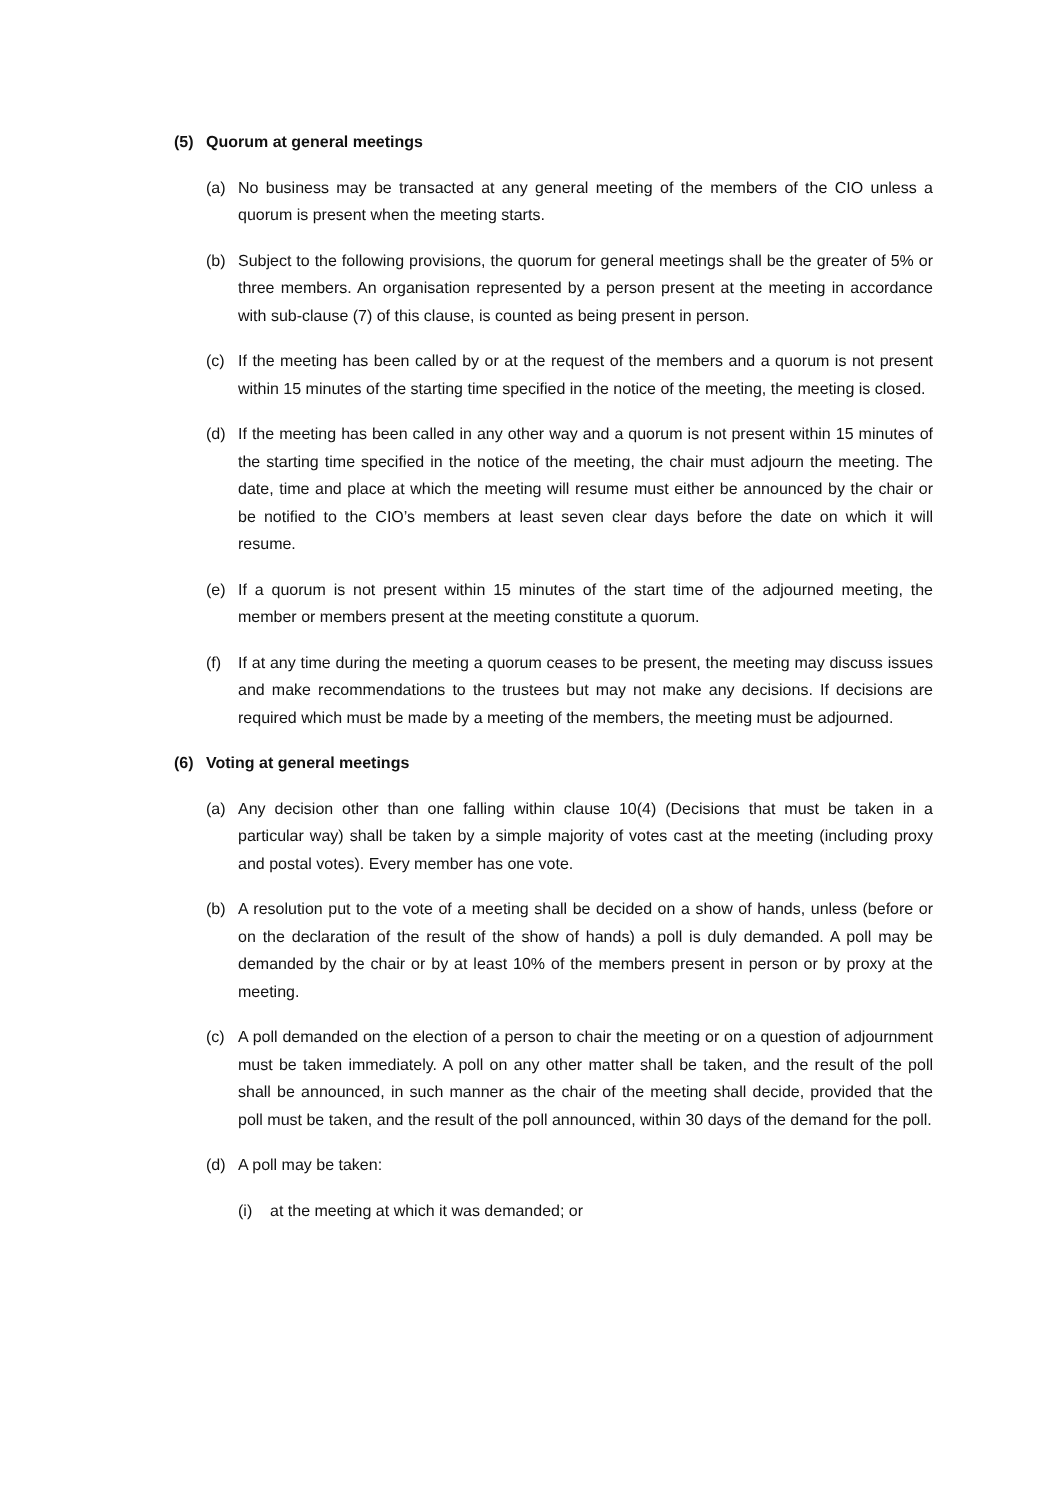(5) Quorum at general meetings
(a) No business may be transacted at any general meeting of the members of the CIO unless a quorum is present when the meeting starts.
(b) Subject to the following provisions, the quorum for general meetings shall be the greater of 5% or three members. An organisation represented by a person present at the meeting in accordance with sub-clause (7) of this clause, is counted as being present in person.
(c) If the meeting has been called by or at the request of the members and a quorum is not present within 15 minutes of the starting time specified in the notice of the meeting, the meeting is closed.
(d) If the meeting has been called in any other way and a quorum is not present within 15 minutes of the starting time specified in the notice of the meeting, the chair must adjourn the meeting. The date, time and place at which the meeting will resume must either be announced by the chair or be notified to the CIO’s members at least seven clear days before the date on which it will resume.
(e) If a quorum is not present within 15 minutes of the start time of the adjourned meeting, the member or members present at the meeting constitute a quorum.
(f) If at any time during the meeting a quorum ceases to be present, the meeting may discuss issues and make recommendations to the trustees but may not make any decisions. If decisions are required which must be made by a meeting of the members, the meeting must be adjourned.
(6) Voting at general meetings
(a) Any decision other than one falling within clause 10(4) (Decisions that must be taken in a particular way) shall be taken by a simple majority of votes cast at the meeting (including proxy and postal votes). Every member has one vote.
(b) A resolution put to the vote of a meeting shall be decided on a show of hands, unless (before or on the declaration of the result of the show of hands) a poll is duly demanded. A poll may be demanded by the chair or by at least 10% of the members present in person or by proxy at the meeting.
(c) A poll demanded on the election of a person to chair the meeting or on a question of adjournment must be taken immediately. A poll on any other matter shall be taken, and the result of the poll shall be announced, in such manner as the chair of the meeting shall decide, provided that the poll must be taken, and the result of the poll announced, within 30 days of the demand for the poll.
(d) A poll may be taken:
(i) at the meeting at which it was demanded; or